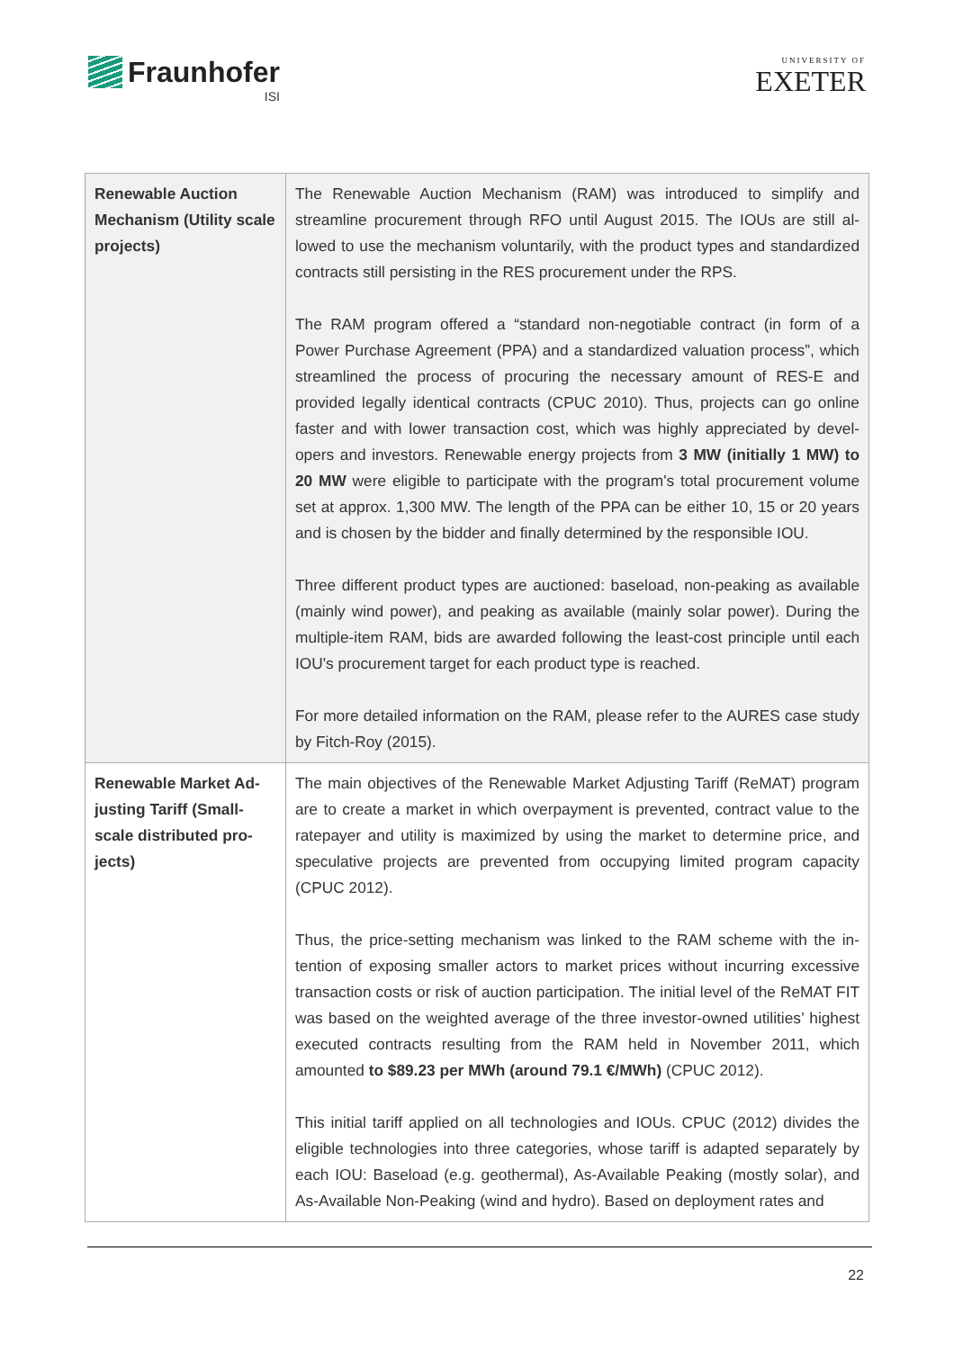Fraunhofer
ISI
UNIVERSITY OF
EXETER
| Renewable Auction Mechanism (Utility scale projects) | The Renewable Auction Mechanism (RAM) was introduced to simplify and streamline procurement through RFO until August 2015. The IOUs are still al-lowed to use the mechanism voluntarily, with the product types and standardized contracts still persisting in the RES procurement under the RPS. The RAM program offered a “standard non-negotiable contract (in form of a Power Purchase Agreement (PPA) and a standardized valuation process”, which streamlined the process of procuring the necessary amount of RES-E and provided legally identical contracts (CPUC 2010). Thus, projects can go online faster and with lower transaction cost, which was highly appreciated by devel-opers and investors. Renewable energy projects from 3 MW (initially 1 MW) to 20 MW were eligible to participate with the program's total procurement volume set at approx. 1,300 MW. The length of the PPA can be either 10, 15 or 20 years and is chosen by the bidder and finally determined by the responsible IOU. Three different product types are auctioned: baseload, non-peaking as available (mainly wind power), and peaking as available (mainly solar power). During the multiple-item RAM, bids are awarded following the least-cost principle until each IOU's procurement target for each product type is reached. For more detailed information on the RAM, please refer to the AURES case study by Fitch-Roy (2015). |
| Renewable Market Ad-justing Tariff (Small-scale distributed pro-jects) | The main objectives of the Renewable Market Adjusting Tariff (ReMAT) program are to create a market in which overpayment is prevented, contract value to the ratepayer and utility is maximized by using the market to determine price, and speculative projects are prevented from occupying limited program capacity (CPUC 2012). Thus, the price-setting mechanism was linked to the RAM scheme with the in-tention of exposing smaller actors to market prices without incurring excessive transaction costs or risk of auction participation. The initial level of the ReMAT FIT was based on the weighted average of the three investor-owned utilities’ highest executed contracts resulting from the RAM held in November 2011, which amounted to $89.23 per MWh (around 79.1 €/MWh) (CPUC 2012). This initial tariff applied on all technologies and IOUs. CPUC (2012) divides the eligible technologies into three categories, whose tariff is adapted separately by each IOU: Baseload (e.g. geothermal), As-Available Peaking (mostly solar), and As-Available Non-Peaking (wind and hydro). Based on deployment rates and |
22